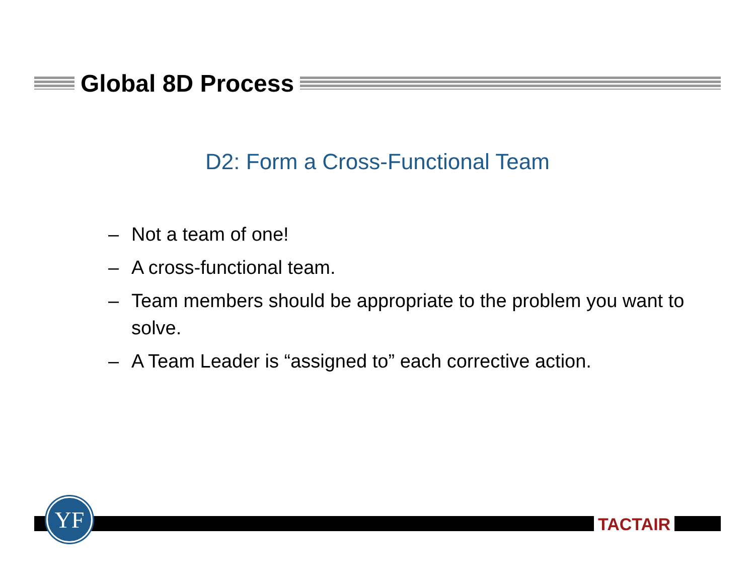Global 8D Process
D2: Form a Cross-Functional Team
– Not a team of one!
– A cross-functional team.
– Team members should be appropriate to the problem you want to solve.
– A Team Leader is “assigned to” each corrective action.
YF
TACTAIR